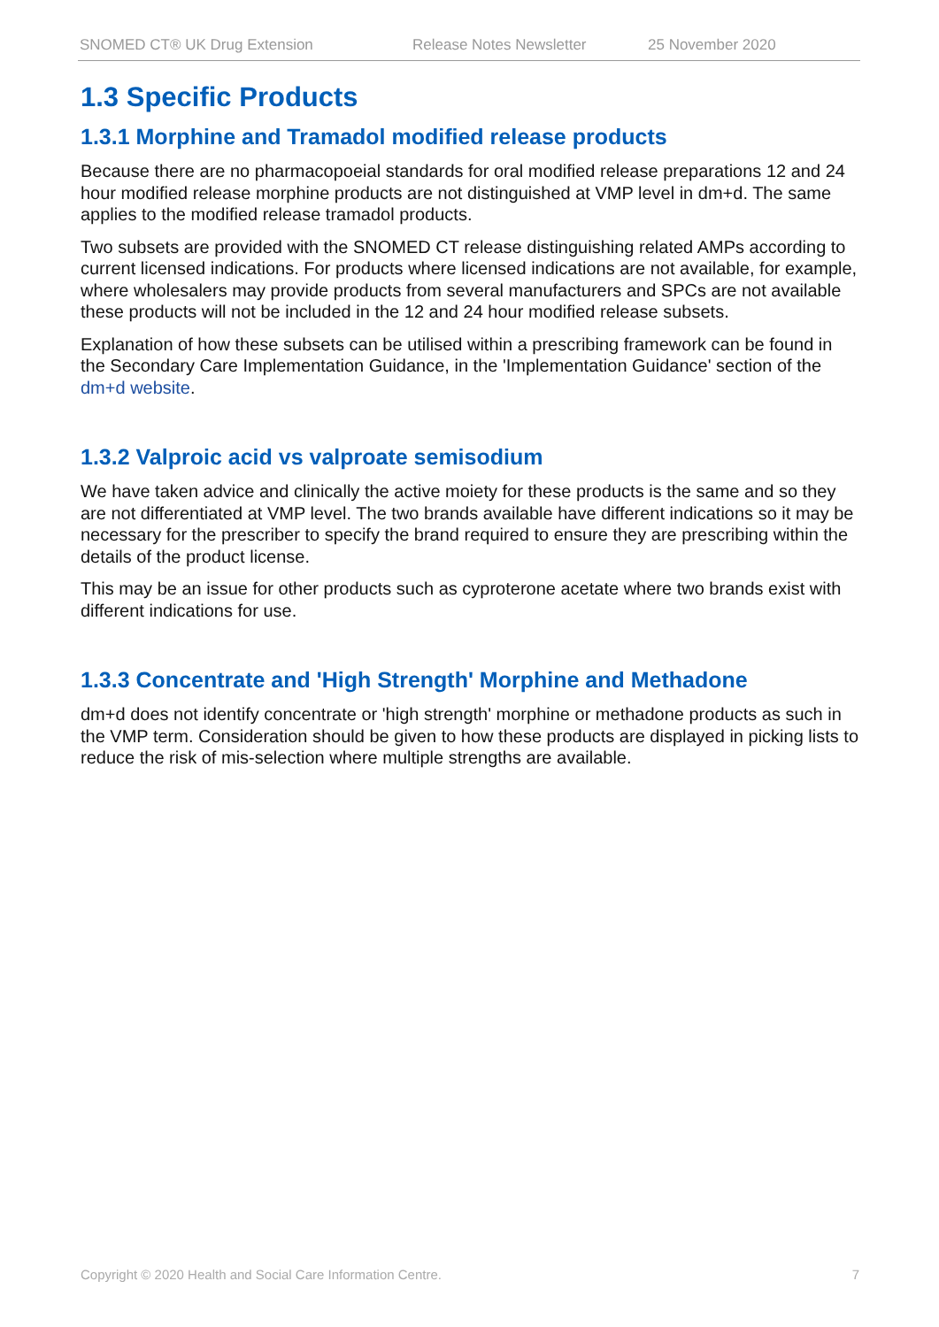SNOMED CT® UK Drug Extension Release Notes Newsletter 25 November 2020
1.3 Specific Products
1.3.1 Morphine and Tramadol modified release products
Because there are no pharmacopoeial standards for oral modified release preparations 12 and 24 hour modified release morphine products are not distinguished at VMP level in dm+d. The same applies to the modified release tramadol products.
Two subsets are provided with the SNOMED CT release distinguishing related AMPs according to current licensed indications. For products where licensed indications are not available, for example, where wholesalers may provide products from several manufacturers and SPCs are not available these products will not be included in the 12 and 24 hour modified release subsets.
Explanation of how these subsets can be utilised within a prescribing framework can be found in the Secondary Care Implementation Guidance, in the 'Implementation Guidance' section of the dm+d website.
1.3.2 Valproic acid vs valproate semisodium
We have taken advice and clinically the active moiety for these products is the same and so they are not differentiated at VMP level. The two brands available have different indications so it may be necessary for the prescriber to specify the brand required to ensure they are prescribing within the details of the product license.
This may be an issue for other products such as cyproterone acetate where two brands exist with different indications for use.
1.3.3 Concentrate and 'High Strength' Morphine and Methadone
dm+d does not identify concentrate or 'high strength' morphine or methadone products as such in the VMP term. Consideration should be given to how these products are displayed in picking lists to reduce the risk of mis-selection where multiple strengths are available.
Copyright © 2020 Health and Social Care Information Centre. 7